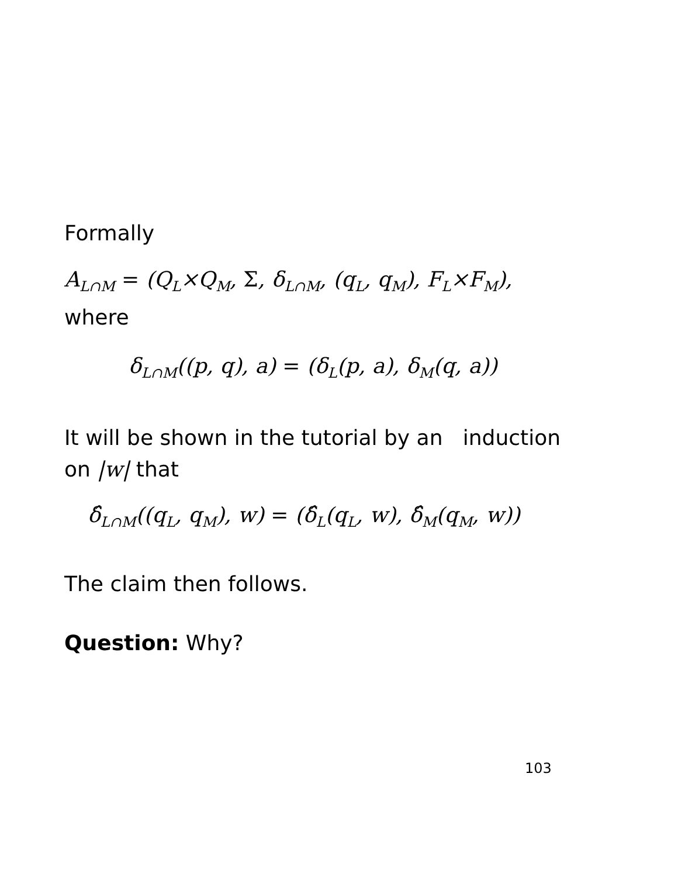Formally
A<sub>L∩M</sub> = (Q<sub>L</sub>×Q<sub>M</sub>, Σ, δ<sub>L∩M</sub>, (q<sub>L</sub>, q<sub>M</sub>), F<sub>L</sub>×F<sub>M</sub>),
where
δ<sub>L∩M</sub>((p, q), a) = (δ<sub>L</sub>(p, a), δ<sub>M</sub>(q, a))
It will be shown in the tutorial by an induction on |w| that
δ̂<sub>L∩M</sub>((q<sub>L</sub>, q<sub>M</sub>), w) = (δ̂<sub>L</sub>(q<sub>L</sub>, w), δ̂<sub>M</sub>(q<sub>M</sub>, w))
The claim then follows.
Question: Why?
103